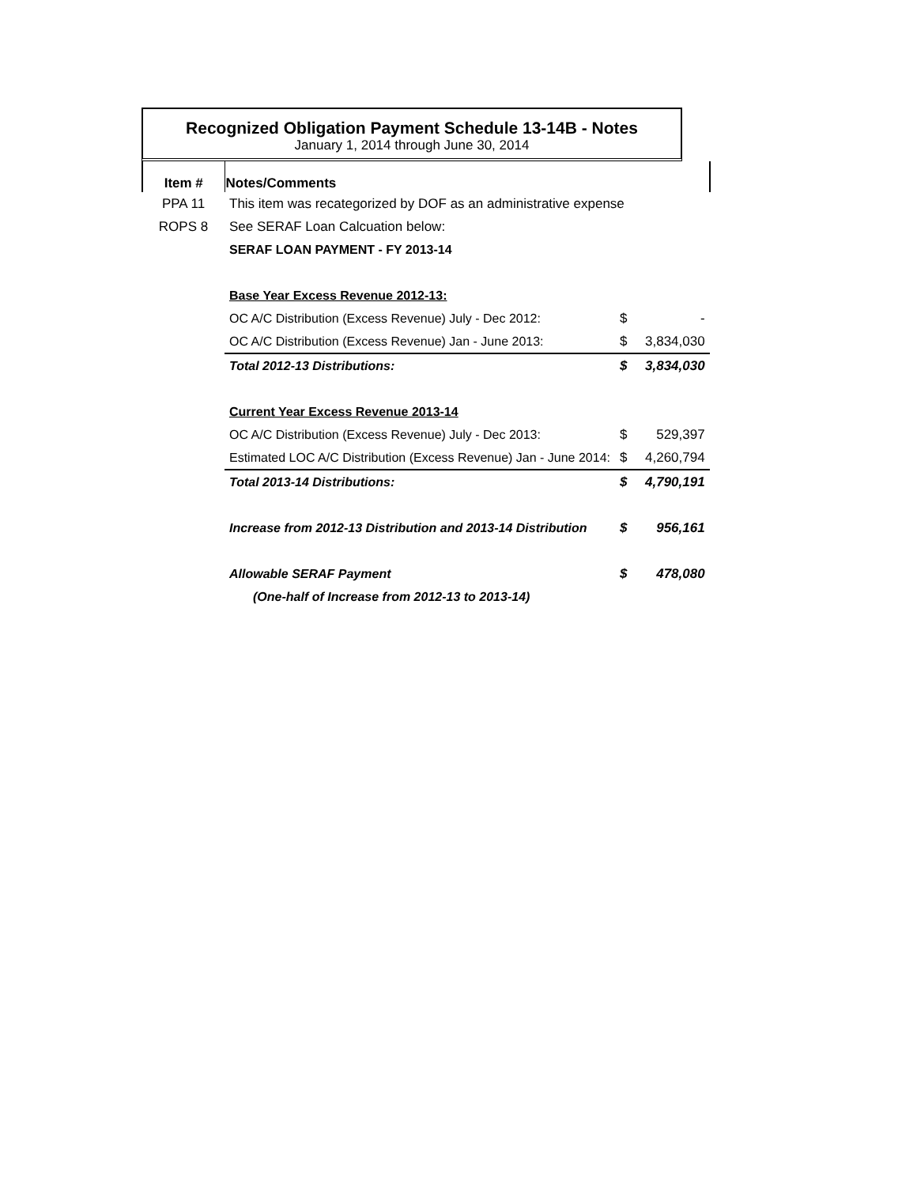Recognized Obligation Payment Schedule 13-14B - Notes
January 1, 2014 through June 30, 2014
| Item # | Notes/Comments | | |
| --- | --- | --- | --- |
| PPA 11 | This item was recategorized by DOF as an administrative expense | | |
| ROPS 8 | See SERAF Loan Calcuation below: | | |
| | SERAF LOAN PAYMENT - FY 2013-14 | | |
| | Base Year Excess Revenue 2012-13: | | |
| | OC A/C Distribution (Excess Revenue) July - Dec 2012: | $ | - |
| | OC A/C Distribution (Excess Revenue) Jan - June 2013: | $ | 3,834,030 |
| | Total 2012-13 Distributions: | $ | 3,834,030 |
| | Current Year Excess Revenue 2013-14 | | |
| | OC A/C Distribution (Excess Revenue) July - Dec 2013: | $ | 529,397 |
| | Estimated LOC A/C Distribution (Excess Revenue) Jan - June 2014: | $ | 4,260,794 |
| | Total 2013-14 Distributions: | $ | 4,790,191 |
| | Increase from 2012-13 Distribution and 2013-14 Distribution | $ | 956,161 |
| | Allowable SERAF Payment | $ | 478,080 |
| | (One-half of Increase from 2012-13 to 2013-14) | | |